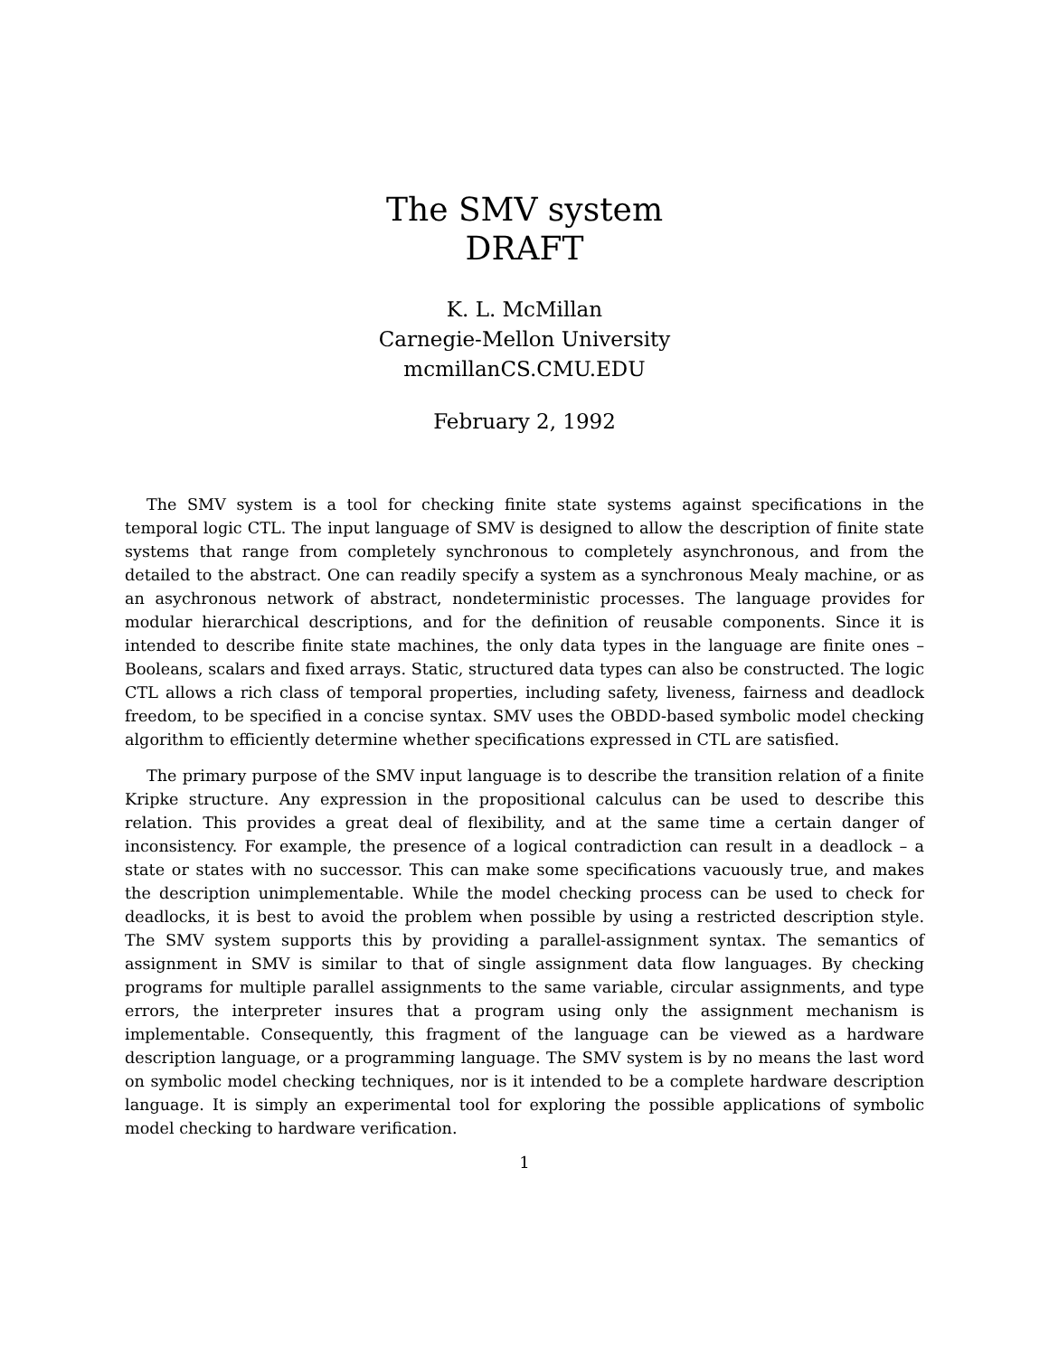The SMV system
DRAFT
K. L. McMillan
Carnegie-Mellon University
mcmillanCS.CMU.EDU
February 2, 1992
The SMV system is a tool for checking finite state systems against specifications in the temporal logic CTL. The input language of SMV is designed to allow the description of finite state systems that range from completely synchronous to completely asynchronous, and from the detailed to the abstract. One can readily specify a system as a synchronous Mealy machine, or as an asychronous network of abstract, nondeterministic processes. The language provides for modular hierarchical descriptions, and for the definition of reusable components. Since it is intended to describe finite state machines, the only data types in the language are finite ones – Booleans, scalars and fixed arrays. Static, structured data types can also be constructed. The logic CTL allows a rich class of temporal properties, including safety, liveness, fairness and deadlock freedom, to be specified in a concise syntax. SMV uses the OBDD-based symbolic model checking algorithm to efficiently determine whether specifications expressed in CTL are satisfied.
The primary purpose of the SMV input language is to describe the transition relation of a finite Kripke structure. Any expression in the propositional calculus can be used to describe this relation. This provides a great deal of flexibility, and at the same time a certain danger of inconsistency. For example, the presence of a logical contradiction can result in a deadlock – a state or states with no successor. This can make some specifications vacuously true, and makes the description unimplementable. While the model checking process can be used to check for deadlocks, it is best to avoid the problem when possible by using a restricted description style. The SMV system supports this by providing a parallel-assignment syntax. The semantics of assignment in SMV is similar to that of single assignment data flow languages. By checking programs for multiple parallel assignments to the same variable, circular assignments, and type errors, the interpreter insures that a program using only the assignment mechanism is implementable. Consequently, this fragment of the language can be viewed as a hardware description language, or a programming language. The SMV system is by no means the last word on symbolic model checking techniques, nor is it intended to be a complete hardware description language. It is simply an experimental tool for exploring the possible applications of symbolic model checking to hardware verification.
1